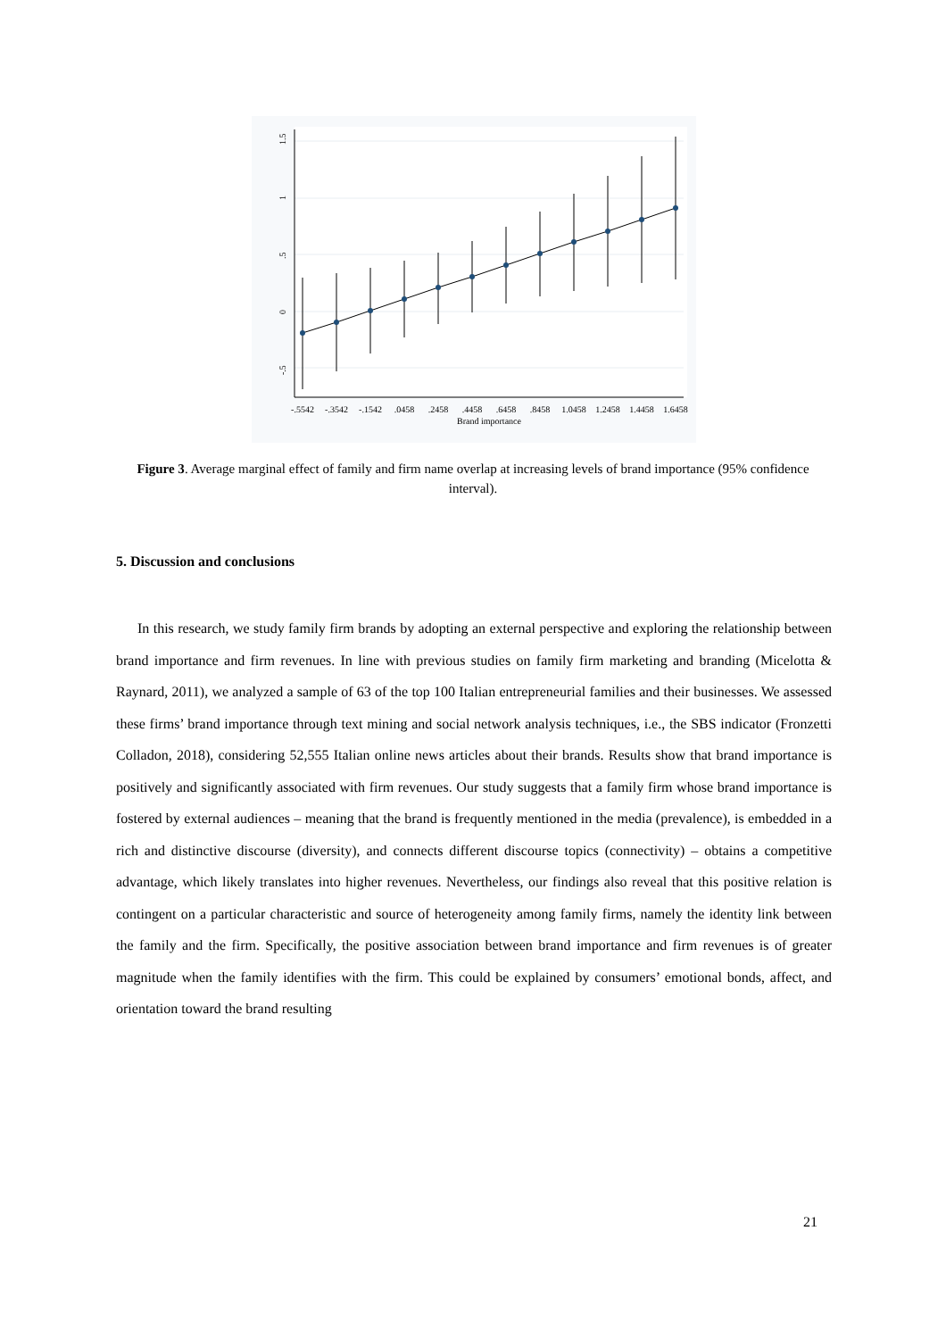1.5
1
.5
0
-.5
-.5542
-.3542
-.1542
.0458
.2458
.4458
.6458
.8458
1.0458
1.2458
1.4458
1.6458
Brand importance
Figure 3. Average marginal effect of family and firm name overlap at increasing levels of brand importance (95% confidence interval).
5. Discussion and conclusions
In this research, we study family firm brands by adopting an external perspective and exploring the relationship between brand importance and firm revenues. In line with previous studies on family firm marketing and branding (Micelotta & Raynard, 2011), we analyzed a sample of 63 of the top 100 Italian entrepreneurial families and their businesses. We assessed these firms’ brand importance through text mining and social network analysis techniques, i.e., the SBS indicator (Fronzetti Colladon, 2018), considering 52,555 Italian online news articles about their brands. Results show that brand importance is positively and significantly associated with firm revenues. Our study suggests that a family firm whose brand importance is fostered by external audiences – meaning that the brand is frequently mentioned in the media (prevalence), is embedded in a rich and distinctive discourse (diversity), and connects different discourse topics (connectivity) – obtains a competitive advantage, which likely translates into higher revenues. Nevertheless, our findings also reveal that this positive relation is contingent on a particular characteristic and source of heterogeneity among family firms, namely the identity link between the family and the firm. Specifically, the positive association between brand importance and firm revenues is of greater magnitude when the family identifies with the firm. This could be explained by consumers’ emotional bonds, affect, and orientation toward the brand resulting
21